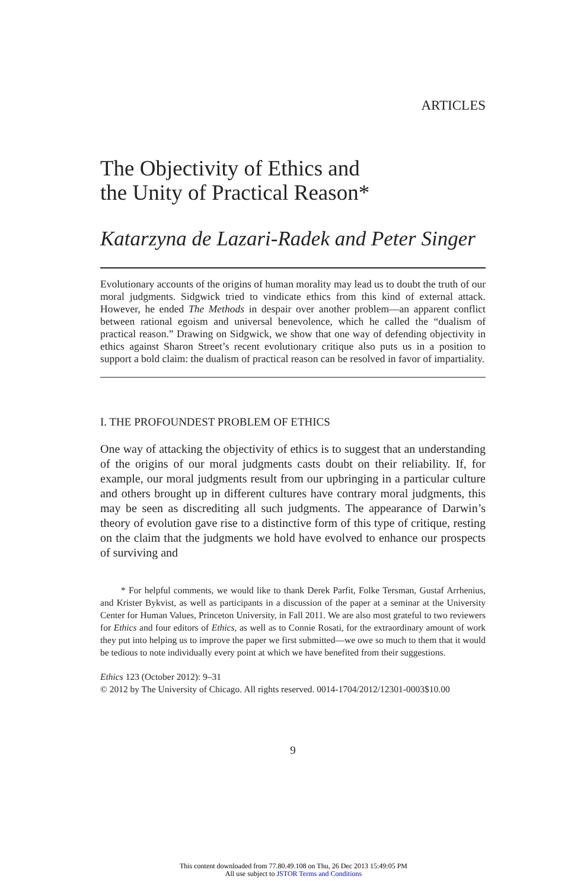ARTICLES
The Objectivity of Ethics and
the Unity of Practical Reason*
Katarzyna de Lazari-Radek and Peter Singer
Evolutionary accounts of the origins of human morality may lead us to doubt the truth of our moral judgments. Sidgwick tried to vindicate ethics from this kind of external attack. However, he ended The Methods in despair over another problem—an apparent conflict between rational egoism and universal benevolence, which he called the “dualism of practical reason.” Drawing on Sidgwick, we show that one way of defending objectivity in ethics against Sharon Street’s recent evolutionary critique also puts us in a position to support a bold claim: the dualism of practical reason can be resolved in favor of impartiality.
I. THE PROFOUNDEST PROBLEM OF ETHICS
One way of attacking the objectivity of ethics is to suggest that an understanding of the origins of our moral judgments casts doubt on their reliability. If, for example, our moral judgments result from our upbringing in a particular culture and others brought up in different cultures have contrary moral judgments, this may be seen as discrediting all such judgments. The appearance of Darwin’s theory of evolution gave rise to a distinctive form of this type of critique, resting on the claim that the judgments we hold have evolved to enhance our prospects of surviving and
* For helpful comments, we would like to thank Derek Parfit, Folke Tersman, Gustaf Arrhenius, and Krister Bykvist, as well as participants in a discussion of the paper at a seminar at the University Center for Human Values, Princeton University, in Fall 2011. We are also most grateful to two reviewers for Ethics and four editors of Ethics, as well as to Connie Rosati, for the extraordinary amount of work they put into helping us to improve the paper we first submitted—we owe so much to them that it would be tedious to note individually every point at which we have benefited from their suggestions.
Ethics 123 (October 2012): 9–31
© 2012 by The University of Chicago. All rights reserved. 0014-1704/2012/12301-0003$10.00
9
This content downloaded from 77.80.49.108 on Thu, 26 Dec 2013 15:49:05 PM
All use subject to JSTOR Terms and Conditions